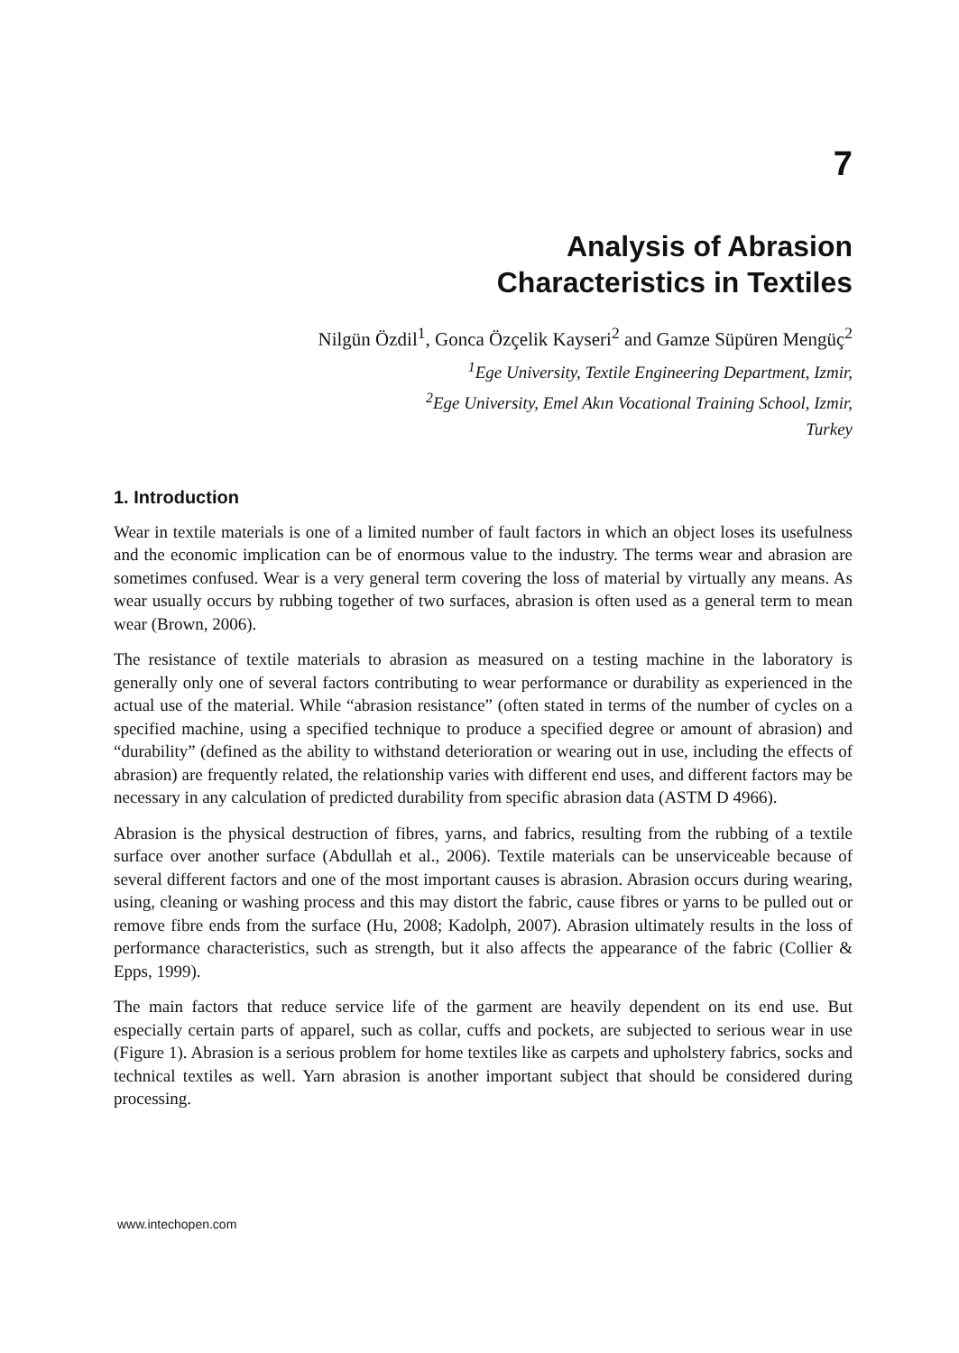7
Analysis of Abrasion
Characteristics in Textiles
Nilgün Özdil<sup>1</sup>, Gonca Özçelik Kayseri<sup>2</sup> and Gamze Süpüren Mengüç<sup>2</sup>
<sup>1</sup> Ege University, Textile Engineering Department, Izmir,
<sup>2</sup> Ege University, Emel Akın Vocational Training School, Izmir,
Turkey
1. Introduction
Wear in textile materials is one of a limited number of fault factors in which an object loses its usefulness and the economic implication can be of enormous value to the industry. The terms wear and abrasion are sometimes confused. Wear is a very general term covering the loss of material by virtually any means. As wear usually occurs by rubbing together of two surfaces, abrasion is often used as a general term to mean wear (Brown, 2006).
The resistance of textile materials to abrasion as measured on a testing machine in the laboratory is generally only one of several factors contributing to wear performance or durability as experienced in the actual use of the material. While “abrasion resistance” (often stated in terms of the number of cycles on a specified machine, using a specified technique to produce a specified degree or amount of abrasion) and “durability” (defined as the ability to withstand deterioration or wearing out in use, including the effects of abrasion) are frequently related, the relationship varies with different end uses, and different factors may be necessary in any calculation of predicted durability from specific abrasion data (ASTM D 4966).
Abrasion is the physical destruction of fibres, yarns, and fabrics, resulting from the rubbing of a textile surface over another surface (Abdullah et al., 2006). Textile materials can be unserviceable because of several different factors and one of the most important causes is abrasion. Abrasion occurs during wearing, using, cleaning or washing process and this may distort the fabric, cause fibres or yarns to be pulled out or remove fibre ends from the surface (Hu, 2008; Kadolph, 2007). Abrasion ultimately results in the loss of performance characteristics, such as strength, but it also affects the appearance of the fabric (Collier & Epps, 1999).
The main factors that reduce service life of the garment are heavily dependent on its end use. But especially certain parts of apparel, such as collar, cuffs and pockets, are subjected to serious wear in use (Figure 1). Abrasion is a serious problem for home textiles like as carpets and upholstery fabrics, socks and technical textiles as well. Yarn abrasion is another important subject that should be considered during processing.
www.intechopen.com